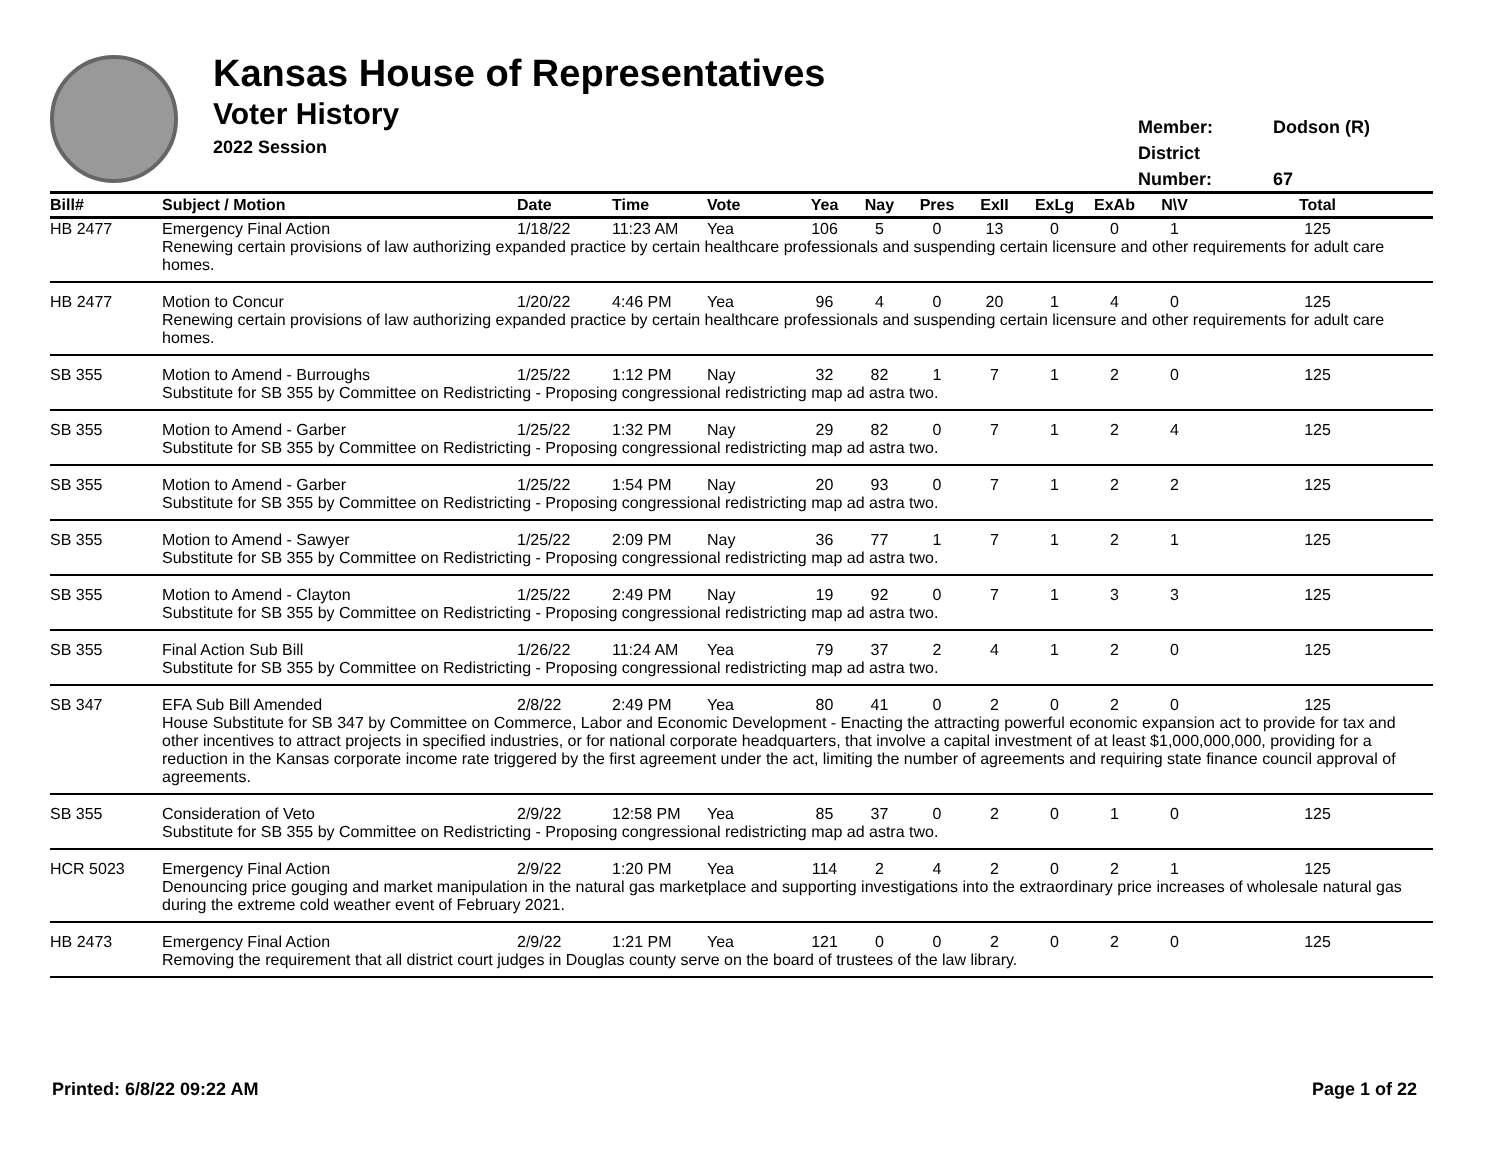Kansas House of Representatives
Voter History
2022 Session
Member: Dodson (R)
District Number: 67
| Bill# | Subject / Motion | Date | Time | Vote | Yea | Nay | Pres | ExII | ExLg | ExAb | N\V | Total |
| --- | --- | --- | --- | --- | --- | --- | --- | --- | --- | --- | --- | --- |
| HB 2477 | Emergency Final Action | 1/18/22 | 11:23 AM | Yea | 106 | 5 | 0 | 13 | 0 | 0 | 1 | 125 |
| | Renewing certain provisions of law authorizing expanded practice by certain healthcare professionals and suspending certain licensure and other requirements for adult care homes. | | | | | | | | | | | |
| HB 2477 | Motion to Concur | 1/20/22 | 4:46 PM | Yea | 96 | 4 | 0 | 20 | 1 | 4 | 0 | 125 |
| | Renewing certain provisions of law authorizing expanded practice by certain healthcare professionals and suspending certain licensure and other requirements for adult care homes. | | | | | | | | | | | |
| SB 355 | Motion to Amend - Burroughs | 1/25/22 | 1:12 PM | Nay | 32 | 82 | 1 | 7 | 1 | 2 | 0 | 125 |
| | Substitute for SB 355 by Committee on Redistricting - Proposing congressional redistricting map ad astra two. | | | | | | | | | | | |
| SB 355 | Motion to Amend - Garber | 1/25/22 | 1:32 PM | Nay | 29 | 82 | 0 | 7 | 1 | 2 | 4 | 125 |
| | Substitute for SB 355 by Committee on Redistricting - Proposing congressional redistricting map ad astra two. | | | | | | | | | | | |
| SB 355 | Motion to Amend - Garber | 1/25/22 | 1:54 PM | Nay | 20 | 93 | 0 | 7 | 1 | 2 | 2 | 125 |
| | Substitute for SB 355 by Committee on Redistricting - Proposing congressional redistricting map ad astra two. | | | | | | | | | | | |
| SB 355 | Motion to Amend - Sawyer | 1/25/22 | 2:09 PM | Nay | 36 | 77 | 1 | 7 | 1 | 2 | 1 | 125 |
| | Substitute for SB 355 by Committee on Redistricting - Proposing congressional redistricting map ad astra two. | | | | | | | | | | | |
| SB 355 | Motion to Amend - Clayton | 1/25/22 | 2:49 PM | Nay | 19 | 92 | 0 | 7 | 1 | 3 | 3 | 125 |
| | Substitute for SB 355 by Committee on Redistricting - Proposing congressional redistricting map ad astra two. | | | | | | | | | | | |
| SB 355 | Final Action Sub Bill | 1/26/22 | 11:24 AM | Yea | 79 | 37 | 2 | 4 | 1 | 2 | 0 | 125 |
| | Substitute for SB 355 by Committee on Redistricting - Proposing congressional redistricting map ad astra two. | | | | | | | | | | | |
| SB 347 | EFA Sub Bill Amended | 2/8/22 | 2:49 PM | Yea | 80 | 41 | 0 | 2 | 0 | 2 | 0 | 125 |
| | House Substitute for SB 347 by Committee on Commerce, Labor and Economic Development - Enacting the attracting powerful economic expansion act to provide for tax and other incentives to attract projects in specified industries, or for national corporate headquarters, that involve a capital investment of at least $1,000,000,000, providing for a reduction in the Kansas corporate income rate triggered by the first agreement under the act, limiting the number of agreements and requiring state finance council approval of agreements. | | | | | | | | | | | |
| SB 355 | Consideration of Veto | 2/9/22 | 12:58 PM | Yea | 85 | 37 | 0 | 2 | 0 | 1 | 0 | 125 |
| | Substitute for SB 355 by Committee on Redistricting - Proposing congressional redistricting map ad astra two. | | | | | | | | | | | |
| HCR 5023 | Emergency Final Action | 2/9/22 | 1:20 PM | Yea | 114 | 2 | 4 | 2 | 0 | 2 | 1 | 125 |
| | Denouncing price gouging and market manipulation in the natural gas marketplace and supporting investigations into the extraordinary price increases of wholesale natural gas during the extreme cold weather event of February 2021. | | | | | | | | | | | |
| HB 2473 | Emergency Final Action | 2/9/22 | 1:21 PM | Yea | 121 | 0 | 0 | 2 | 0 | 2 | 0 | 125 |
| | Removing the requirement that all district court judges in Douglas county serve on the board of trustees of the law library. | | | | | | | | | | | |
Printed: 6/8/22 09:22 AM Page 1 of 22